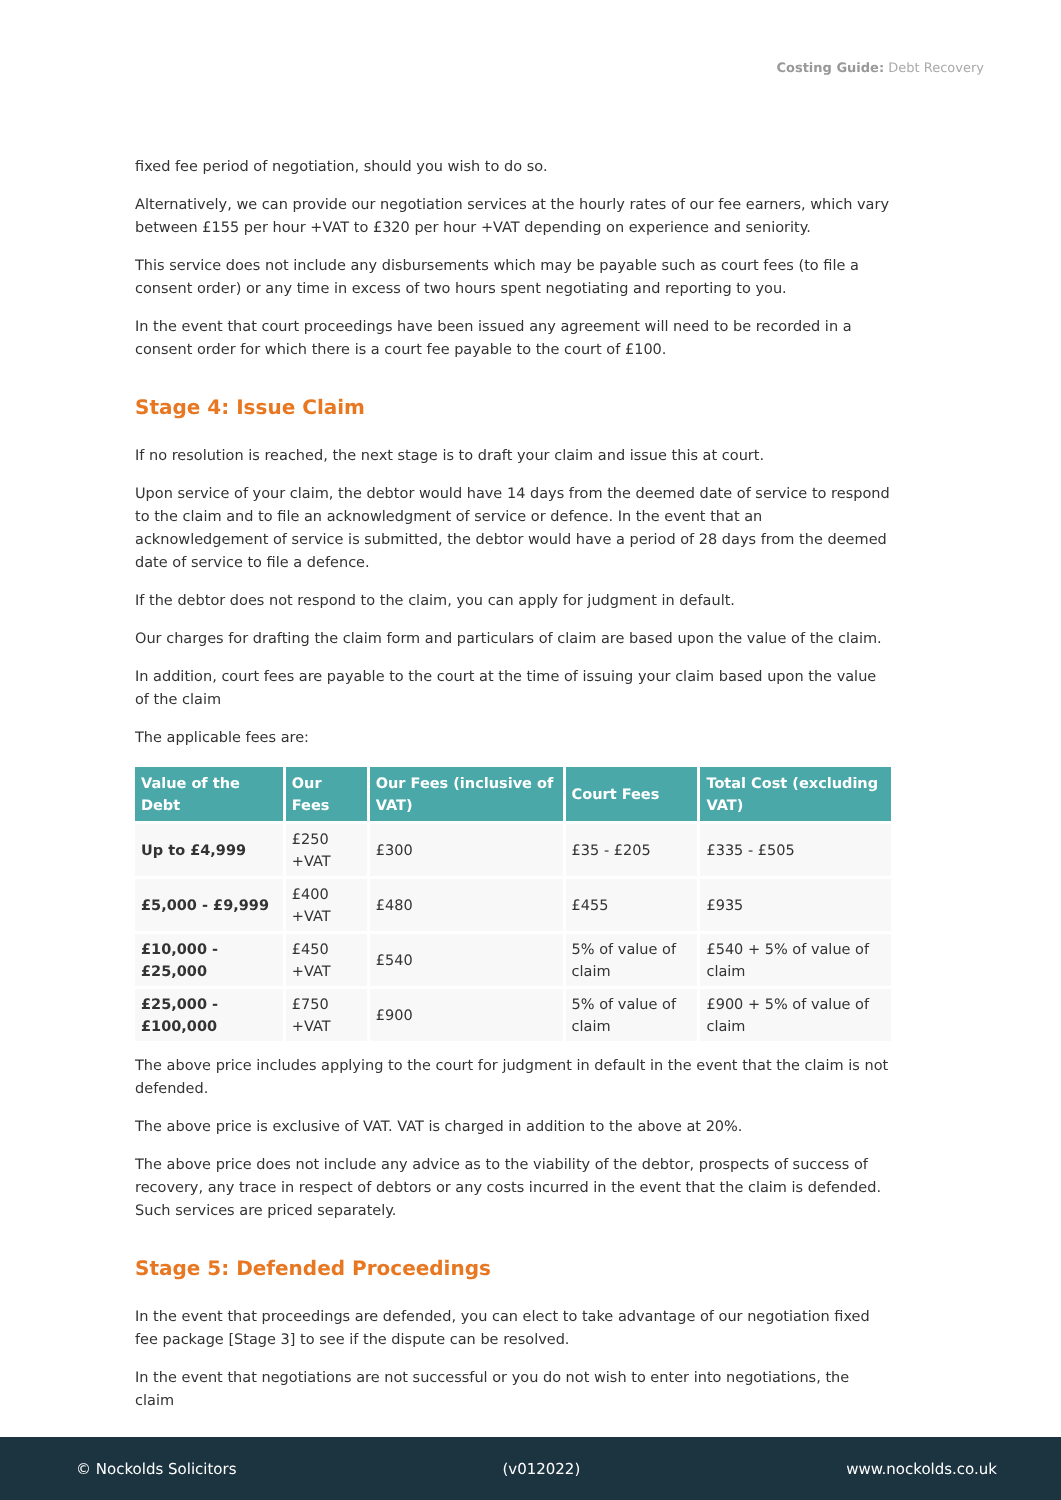Costing Guide: Debt Recovery
fixed fee period of negotiation, should you wish to do so.
Alternatively, we can provide our negotiation services at the hourly rates of our fee earners, which vary between £155 per hour +VAT to £320 per hour +VAT depending on experience and seniority.
This service does not include any disbursements which may be payable such as court fees (to file a consent order) or any time in excess of two hours spent negotiating and reporting to you.
In the event that court proceedings have been issued any agreement will need to be recorded in a consent order for which there is a court fee payable to the court of £100.
Stage 4: Issue Claim
If no resolution is reached, the next stage is to draft your claim and issue this at court.
Upon service of your claim, the debtor would have 14 days from the deemed date of service to respond to the claim and to file an acknowledgment of service or defence. In the event that an acknowledgement of service is submitted, the debtor would have a period of 28 days from the deemed date of service to file a defence.
If the debtor does not respond to the claim, you can apply for judgment in default.
Our charges for drafting the claim form and particulars of claim are based upon the value of the claim.
In addition, court fees are payable to the court at the time of issuing your claim based upon the value of the claim
The applicable fees are:
| Value of the Debt | Our Fees | Our Fees (inclusive of VAT) | Court Fees | Total Cost (excluding VAT) |
| --- | --- | --- | --- | --- |
| Up to £4,999 | £250 +VAT | £300 | £35 - £205 | £335 - £505 |
| £5,000 - £9,999 | £400 +VAT | £480 | £455 | £935 |
| £10,000 - £25,000 | £450 +VAT | £540 | 5% of value of claim | £540 + 5% of value of claim |
| £25,000 - £100,000 | £750 +VAT | £900 | 5% of value of claim | £900 + 5% of value of claim |
The above price includes applying to the court for judgment in default in the event that the claim is not defended.
The above price is exclusive of VAT. VAT is charged in addition to the above at 20%.
The above price does not include any advice as to the viability of the debtor, prospects of success of recovery, any trace in respect of debtors or any costs incurred in the event that the claim is defended. Such services are priced separately.
Stage 5: Defended Proceedings
In the event that proceedings are defended, you can elect to take advantage of our negotiation fixed fee package [Stage 3] to see if the dispute can be resolved.
In the event that negotiations are not successful or you do not wish to enter into negotiations, the claim
© Nockolds Solicitors (v012022) www.nockolds.co.uk